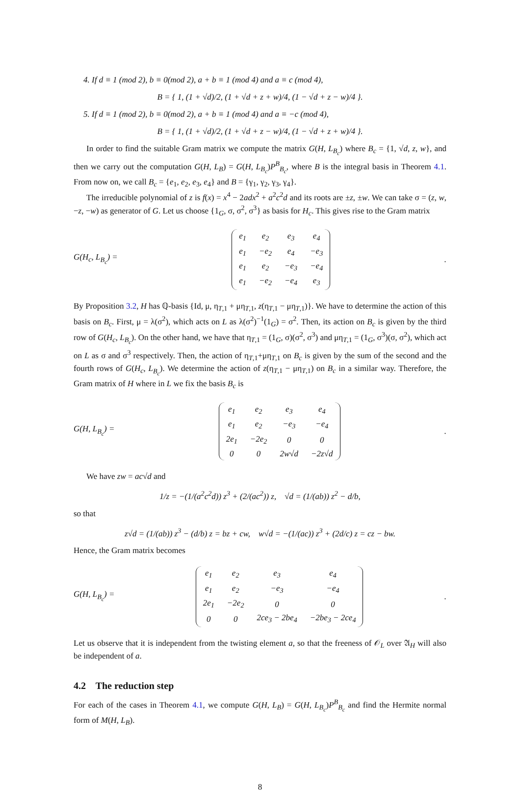4. If d ≡ 1 (mod 2), b ≡ 0(mod 2), a + b ≡ 1 (mod 4) and a ≡ c (mod 4),
B = { 1, (1 + √d)/2, (1 + √d + z + w)/4, (1 − √d + z − w)/4 }.
5. If d ≡ 1 (mod 2), b ≡ 0(mod 2), a + b ≡ 1 (mod 4) and a ≡ −c (mod 4),
B = { 1, (1 + √d)/2, (1 + √d + z − w)/4, (1 − √d + z + w)/4 }.
In order to find the suitable Gram matrix we compute the matrix G(H, L<sub>B<sub>c</sub></sub>) where B<sub>c</sub> = {1, √d, z, w}, and then we carry out the computation G(H, L<sub>B</sub>) = G(H, L<sub>B<sub>c</sub></sub>)P<sup>B</sup><sub>B<sub>c</sub></sub>, where B is the integral basis in Theorem 4.1. From now on, we call B<sub>c</sub> = {e<sub>1</sub>, e<sub>2</sub>, e<sub>3</sub>, e<sub>4</sub>} and B = {γ<sub>1</sub>, γ<sub>2</sub>, γ<sub>3</sub>, γ<sub>4</sub>}.
The irreducible polynomial of z is f(x) = x<sup>4</sup> − 2adx<sup>2</sup> + a<sup>2</sup>c<sup>2</sup>d and its roots are ±z, ±w. We can take σ = (z, w, −z, −w) as generator of G. Let us choose {1<sub>G</sub>, σ, σ<sup>2</sup>, σ<sup>3</sup>} as basis for H<sub>c</sub>. This gives rise to the Gram matrix
G(H<sub>c</sub>, L<sub>B<sub>c</sub></sub>) =
| e<sub>1</sub> | e<sub>2</sub> | e<sub>3</sub> | e<sub>4</sub> |
| e<sub>1</sub> | −e<sub>2</sub> | e<sub>4</sub> | −e<sub>3</sub> |
| e<sub>1</sub> | e<sub>2</sub> | −e<sub>3</sub> | −e<sub>4</sub> |
| e<sub>1</sub> | −e<sub>2</sub> | −e<sub>4</sub> | e<sub>3</sub> |
.
By Proposition 3.2, H has ℚ-basis {Id, μ, η<sub>T,1</sub> + μη<sub>T,1</sub>, z(η<sub>T,1</sub> − μη<sub>T,1</sub>)}. We have to determine the action of this basis on B<sub>c</sub>. First, μ = λ(σ<sup>2</sup>), which acts on L as λ(σ<sup>2</sup>)<sup>−1</sup>(1<sub>G</sub>) = σ<sup>2</sup>. Then, its action on B<sub>c</sub> is given by the third row of G(H<sub>c</sub>, L<sub>B<sub>c</sub></sub>). On the other hand, we have that η<sub>T,1</sub> = (1<sub>G</sub>, σ)(σ<sup>2</sup>, σ<sup>3</sup>) and μη<sub>T,1</sub> = (1<sub>G</sub>, σ<sup>3</sup>)(σ, σ<sup>2</sup>), which act on L as σ and σ<sup>3</sup> respectively. Then, the action of η<sub>T,1</sub>+μη<sub>T,1</sub> on B<sub>c</sub> is given by the sum of the second and the fourth rows of G(H<sub>c</sub>, L<sub>B<sub>c</sub></sub>). We determine the action of z(η<sub>T,1</sub> − μη<sub>T,1</sub>) on B<sub>c</sub> in a similar way. Therefore, the Gram matrix of H where in L we fix the basis B<sub>c</sub> is
G(H, L<sub>B<sub>c</sub></sub>) =
| e<sub>1</sub> | e<sub>2</sub> | e<sub>3</sub> | e<sub>4</sub> |
| e<sub>1</sub> | e<sub>2</sub> | −e<sub>3</sub> | −e<sub>4</sub> |
| 2e<sub>1</sub> | −2e<sub>2</sub> | 0 | 0 |
| 0 | 0 | 2w√d | −2z√d |
.
We have zw = ac√d and
1/z = −(1/(a<sup>2</sup>c<sup>2</sup>d)) z<sup>3</sup> + (2/(ac<sup>2</sup>)) z, √d = (1/(ab)) z<sup>2</sup> − d/b,
so that
z√d = (1/(ab)) z<sup>3</sup> − (d/b) z = bz + cw, w√d = −(1/(ac)) z<sup>3</sup> + (2d/c) z = cz − bw.
Hence, the Gram matrix becomes
G(H, L<sub>B<sub>c</sub></sub>) =
| e<sub>1</sub> | e<sub>2</sub> | e<sub>3</sub> | e<sub>4</sub> |
| e<sub>1</sub> | e<sub>2</sub> | −e<sub>3</sub> | −e<sub>4</sub> |
| 2e<sub>1</sub> | −2e<sub>2</sub> | 0 | 0 |
| 0 | 0 | 2ce<sub>3</sub> − 2be<sub>4</sub> | −2be<sub>3</sub> − 2ce<sub>4</sub> |
.
Let us observe that it is independent from the twisting element a, so that the freeness of 𝒪<sub>L</sub> over 𝔄<sub>H</sub> will also be independent of a.
4.2 The reduction step
For each of the cases in Theorem 4.1, we compute G(H, L<sub>B</sub>) = G(H, L<sub>B<sub>c</sub></sub>)P<sup>B</sup><sub>B<sub>c</sub></sub> and find the Hermite normal form of M(H, L<sub>B</sub>).
8